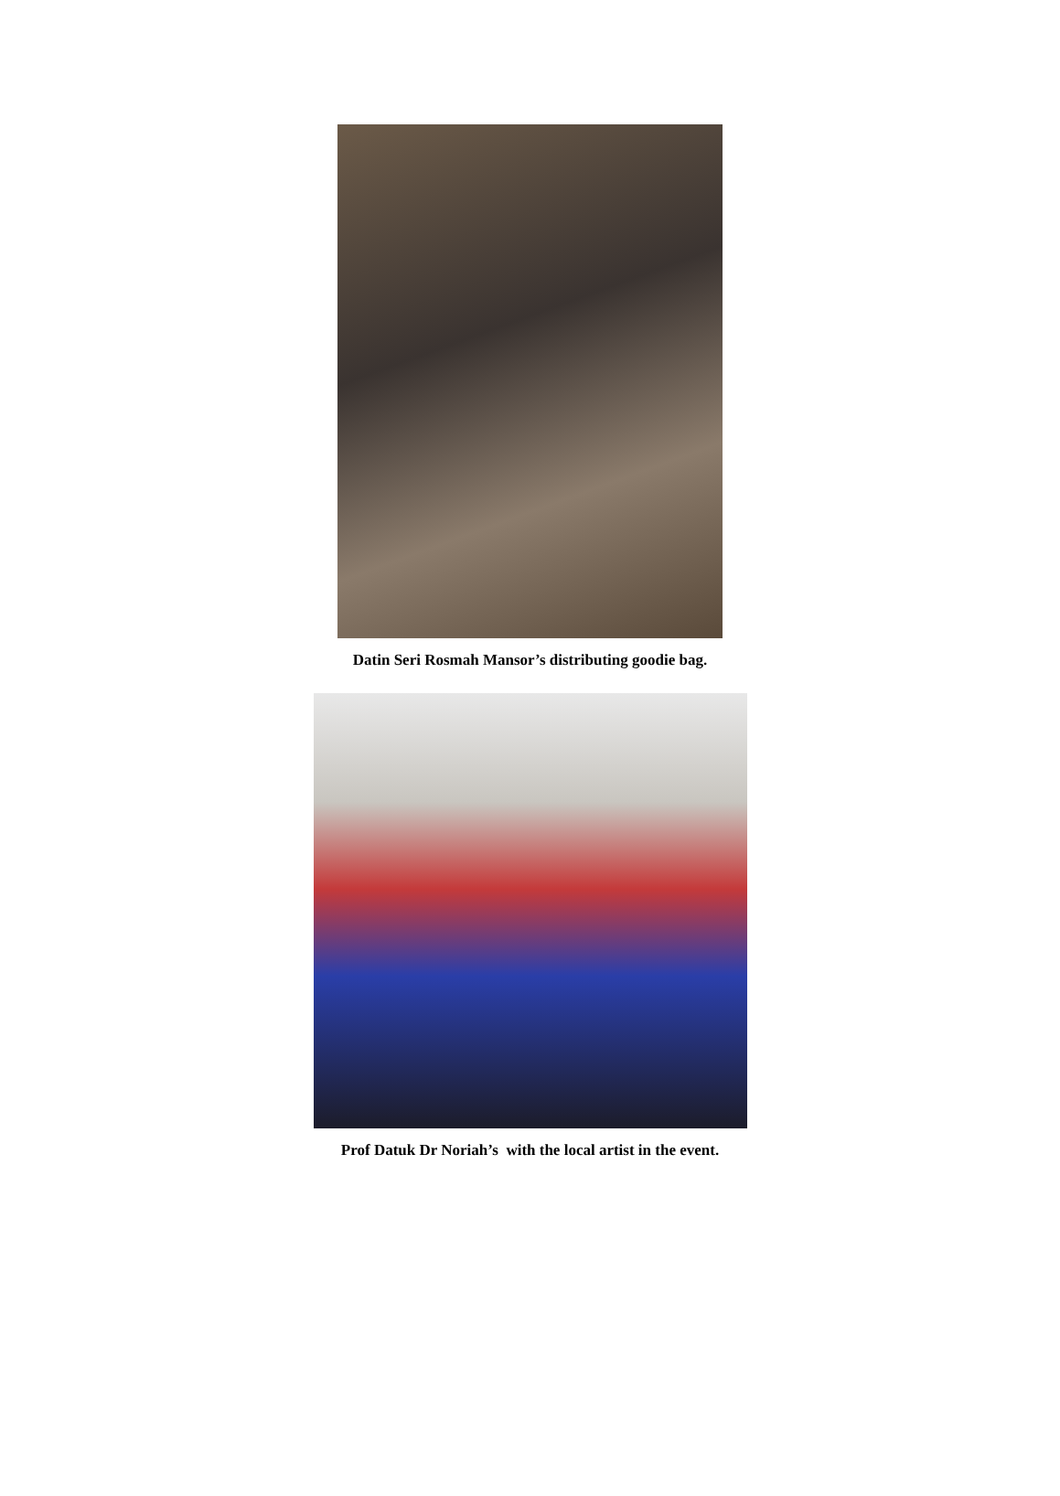Datin Seri Rosmah Mansor’s distributing goodie bag.
Prof Datuk Dr Noriah’s with the local artist in the event.